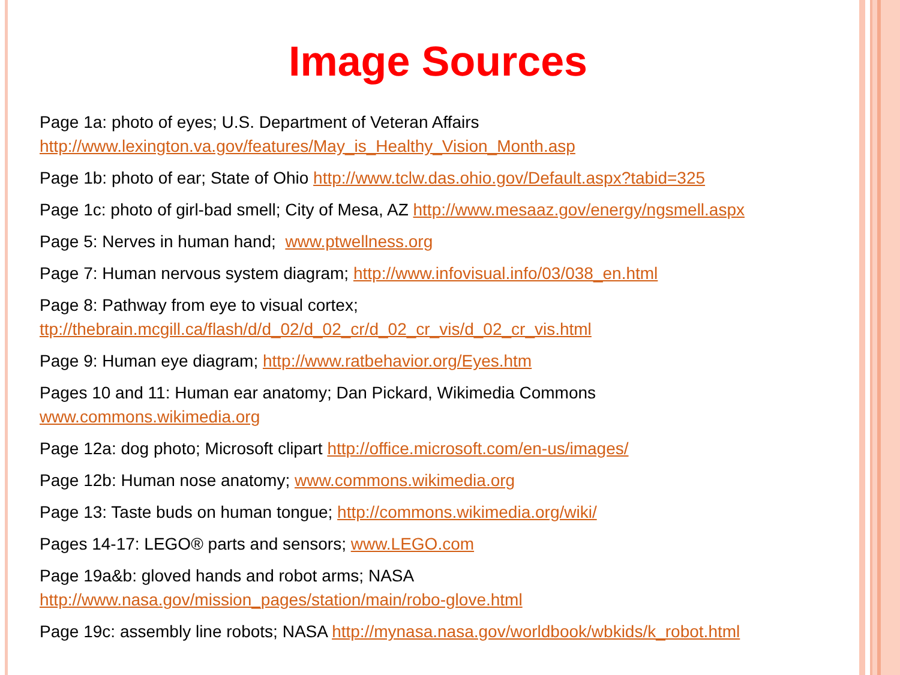Image Sources
Page 1a: photo of eyes; U.S. Department of Veteran Affairs
http://www.lexington.va.gov/features/May_is_Healthy_Vision_Month.asp
Page 1b: photo of ear; State of Ohio http://www.tclw.das.ohio.gov/Default.aspx?tabid=325
Page 1c: photo of girl-bad smell; City of Mesa, AZ http://www.mesaaz.gov/energy/ngsmell.aspx
Page 5: Nerves in human hand; www.ptwellness.org
Page 7: Human nervous system diagram; http://www.infovisual.info/03/038_en.html
Page 8: Pathway from eye to visual cortex;
ttp://thebrain.mcgill.ca/flash/d/d_02/d_02_cr/d_02_cr_vis/d_02_cr_vis.html
Page 9: Human eye diagram; http://www.ratbehavior.org/Eyes.htm
Pages 10 and 11: Human ear anatomy; Dan Pickard, Wikimedia Commons
www.commons.wikimedia.org
Page 12a: dog photo; Microsoft clipart http://office.microsoft.com/en-us/images/
Page 12b: Human nose anatomy; www.commons.wikimedia.org
Page 13: Taste buds on human tongue; http://commons.wikimedia.org/wiki/
Pages 14-17: LEGO® parts and sensors; www.LEGO.com
Page 19a&b: gloved hands and robot arms; NASA
http://www.nasa.gov/mission_pages/station/main/robo-glove.html
Page 19c: assembly line robots; NASA http://mynasa.nasa.gov/worldbook/wbkids/k_robot.html